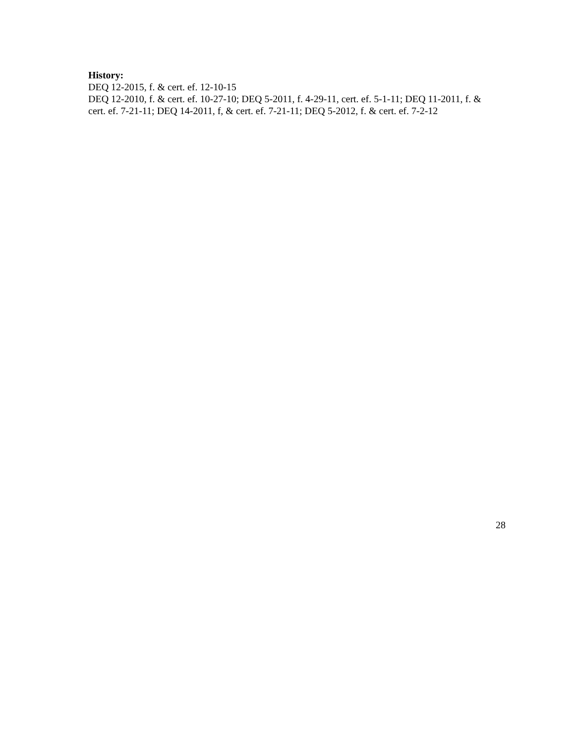History:
DEQ 12-2015, f. & cert. ef. 12-10-15
DEQ 12-2010, f. & cert. ef. 10-27-10; DEQ 5-2011, f. 4-29-11, cert. ef. 5-1-11; DEQ 11-2011, f. & cert. ef. 7-21-11; DEQ 14-2011, f, & cert. ef. 7-21-11; DEQ 5-2012, f. & cert. ef. 7-2-12
28